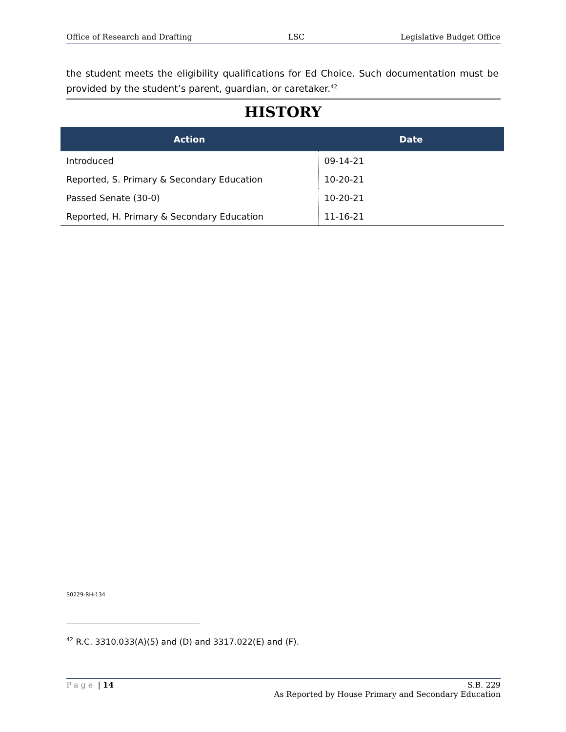Office of Research and Drafting LSC Legislative Budget Office
the student meets the eligibility qualifications for Ed Choice. Such documentation must be provided by the student’s parent, guardian, or caretaker.<sup>42</sup>
HISTORY
| Action | Date |
| --- | --- |
| Introduced | 09-14-21 |
| Reported, S. Primary & Secondary Education | 10-20-21 |
| Passed Senate (30-0) | 10-20-21 |
| Reported, H. Primary & Secondary Education | 11-16-21 |
S0229-RH-134
<sup>42</sup> R.C. 3310.033(A)(5) and (D) and 3317.022(E) and (F).
Page | 14 S.B. 229
As Reported by House Primary and Secondary Education